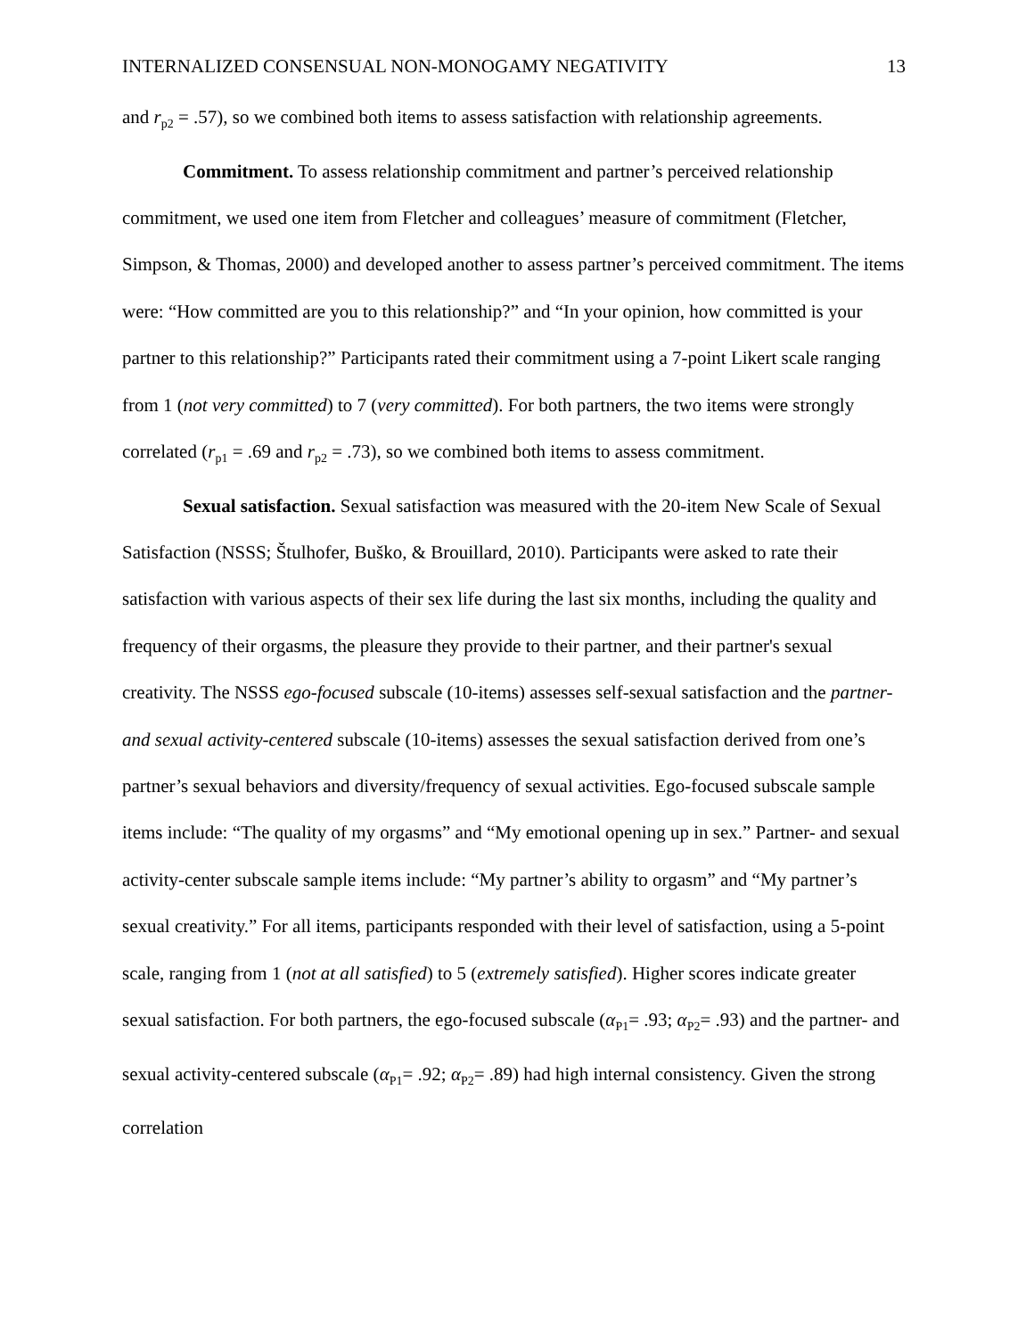INTERNALIZED CONSENSUAL NON-MONOGAMY NEGATIVITY 13
and r<sub>p2</sub> = .57), so we combined both items to assess satisfaction with relationship agreements.
Commitment. To assess relationship commitment and partner’s perceived relationship commitment, we used one item from Fletcher and colleagues’ measure of commitment (Fletcher, Simpson, & Thomas, 2000) and developed another to assess partner’s perceived commitment. The items were: “How committed are you to this relationship?” and “In your opinion, how committed is your partner to this relationship?” Participants rated their commitment using a 7-point Likert scale ranging from 1 (not very committed) to 7 (very committed). For both partners, the two items were strongly correlated (r<sub>p1</sub> = .69 and r<sub>p2</sub> = .73), so we combined both items to assess commitment.
Sexual satisfaction. Sexual satisfaction was measured with the 20-item New Scale of Sexual Satisfaction (NSSS; Štulhofer, Buško, & Brouillard, 2010). Participants were asked to rate their satisfaction with various aspects of their sex life during the last six months, including the quality and frequency of their orgasms, the pleasure they provide to their partner, and their partner's sexual creativity. The NSSS ego-focused subscale (10-items) assesses self-sexual satisfaction and the partner- and sexual activity-centered subscale (10-items) assesses the sexual satisfaction derived from one’s partner’s sexual behaviors and diversity/frequency of sexual activities. Ego-focused subscale sample items include: “The quality of my orgasms” and “My emotional opening up in sex.” Partner- and sexual activity-center subscale sample items include: “My partner’s ability to orgasm” and “My partner’s sexual creativity.” For all items, participants responded with their level of satisfaction, using a 5-point scale, ranging from 1 (not at all satisfied) to 5 (extremely satisfied). Higher scores indicate greater sexual satisfaction. For both partners, the ego-focused subscale (α<sub>P1</sub>= .93; α<sub>P2</sub>= .93) and the partner- and sexual activity-centered subscale (α<sub>P1</sub>= .92; α<sub>P2</sub>= .89) had high internal consistency. Given the strong correlation